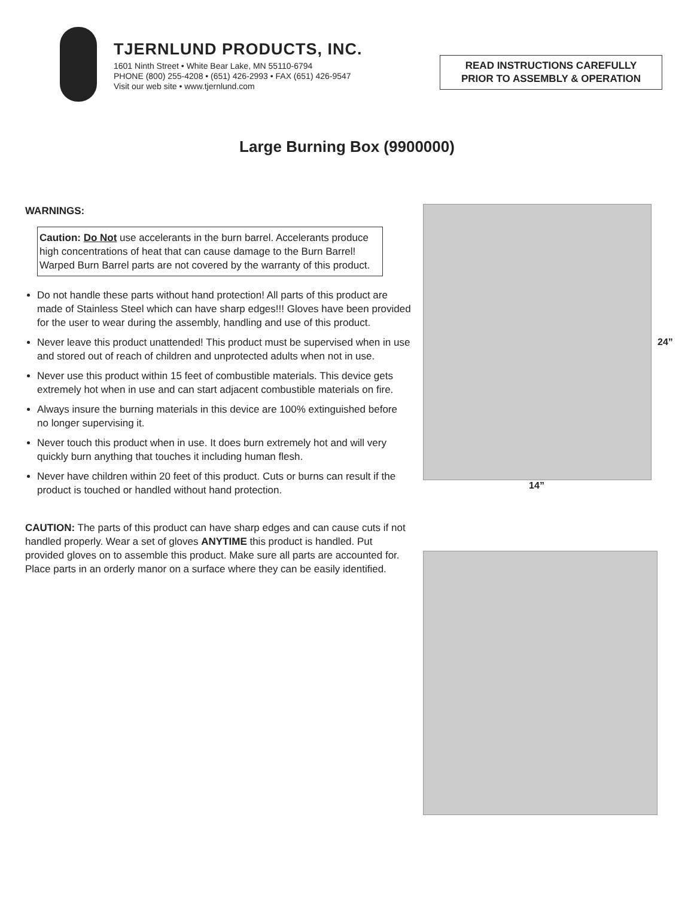TJERNLUND PRODUCTS, INC.
1601 Ninth Street • White Bear Lake, MN 55110-6794
PHONE (800) 255-4208 • (651) 426-2993 • FAX (651) 426-9547
Visit our web site • www.tjernlund.com
READ INSTRUCTIONS CAREFULLY
PRIOR TO ASSEMBLY & OPERATION
Large Burning Box (9900000)
WARNINGS:
Caution: Do Not use accelerants in the burn barrel. Accelerants produce high concentrations of heat that can cause damage to the Burn Barrel! Warped Burn Barrel parts are not covered by the warranty of this product.
Do not handle these parts without hand protection! All parts of this product are made of Stainless Steel which can have sharp edges!!! Gloves have been provided for the user to wear during the assembly, handling and use of this product.
Never leave this product unattended! This product must be supervised when in use and stored out of reach of children and unprotected adults when not in use.
Never use this product within 15 feet of combustible materials. This device gets extremely hot when in use and can start adjacent combustible materials on fire.
Always insure the burning materials in this device are 100% extinguished before no longer supervising it.
Never touch this product when in use. It does burn extremely hot and will very quickly burn anything that touches it including human flesh.
Never have children within 20 feet of this product. Cuts or burns can result if the product is touched or handled without hand protection.
CAUTION: The parts of this product can have sharp edges and can cause cuts if not handled properly. Wear a set of gloves ANYTIME this product is handled. Put provided gloves on to assemble this product. Make sure all parts are accounted for. Place parts in an orderly manor on a surface where they can be easily identified.
24”
14”